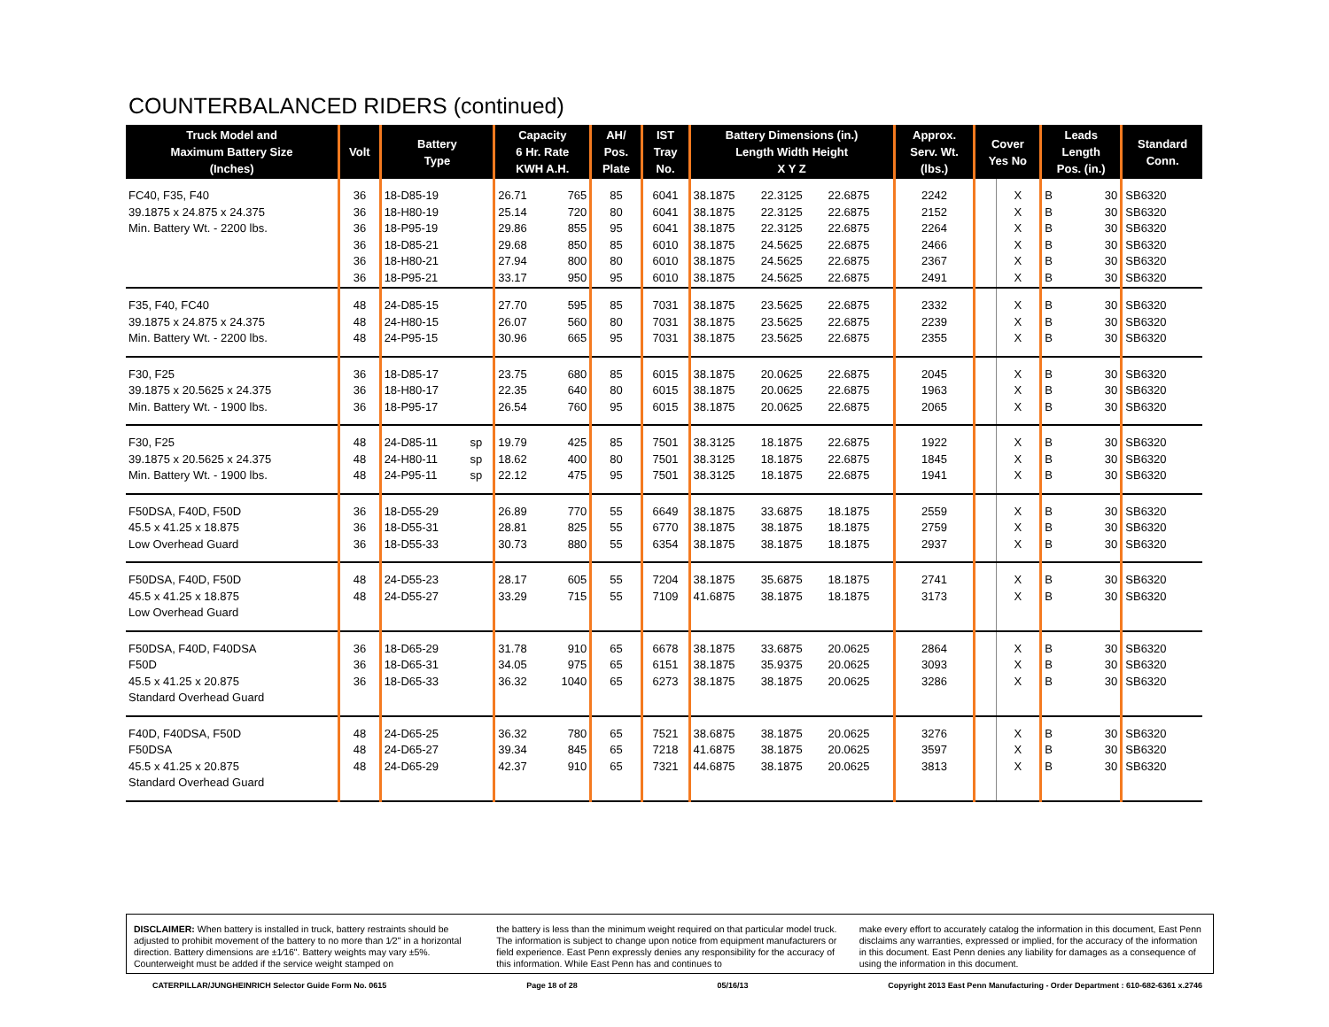COUNTERBALANCED RIDERS (continued)
| Truck Model and Maximum Battery Size (Inches) | Volt | Battery Type | | Capacity 6 Hr. Rate KWH A.H. | | AH/ Pos. Plate | IST Tray No. | Battery Dimensions (in.) Length Width Height X Y Z | | | Approx. Serv. Wt. (lbs.) | Cover Yes No | | Leads Length Pos. (in.) | | Standard Conn. |
| --- | --- | --- | --- | --- | --- | --- | --- | --- | --- | --- | --- | --- | --- | --- | --- | --- |
| FC40, F35, F40 39.1875 x 24.875 x 24.375 Min. Battery Wt. - 2200 lbs. | 36 36 36 36 36 36 | 18-D85-19 18-H80-19 18-P95-19 18-D85-21 18-H80-21 18-P95-21 | | 26.71 25.14 29.86 29.68 27.94 33.17 | 765 720 855 850 800 950 | 85 80 95 85 80 95 | 6041 6041 6041 6010 6010 6010 | 38.1875 38.1875 38.1875 38.1875 38.1875 38.1875 | 22.3125 22.3125 22.3125 24.5625 24.5625 24.5625 | 22.6875 22.6875 22.6875 22.6875 22.6875 22.6875 | 2242 2152 2264 2466 2367 2491 | | X X X X X X | B B B B B B | 30 30 30 30 30 30 | SB6320 SB6320 SB6320 SB6320 SB6320 SB6320 |
| F35, F40, FC40 39.1875 x 24.875 x 24.375 Min. Battery Wt. - 2200 lbs. | 48 48 48 | 24-D85-15 24-H80-15 24-P95-15 | | 27.70 26.07 30.96 | 595 560 665 | 85 80 95 | 7031 7031 7031 | 38.1875 38.1875 38.1875 | 23.5625 23.5625 23.5625 | 22.6875 22.6875 22.6875 | 2332 2239 2355 | | X X X | B B B | 30 30 30 | SB6320 SB6320 SB6320 |
| F30, F25 39.1875 x 20.5625 x 24.375 Min. Battery Wt. - 1900 lbs. | 36 36 36 | 18-D85-17 18-H80-17 18-P95-17 | | 23.75 22.35 26.54 | 680 640 760 | 85 80 95 | 6015 6015 6015 | 38.1875 38.1875 38.1875 | 20.0625 20.0625 20.0625 | 22.6875 22.6875 22.6875 | 2045 1963 2065 | | X X X | B B B | 30 30 30 | SB6320 SB6320 SB6320 |
| F30, F25 39.1875 x 20.5625 x 24.375 Min. Battery Wt. - 1900 lbs. | 48 48 48 | 24-D85-11 24-H80-11 24-P95-11 | sp sp sp | 19.79 18.62 22.12 | 425 400 475 | 85 80 95 | 7501 7501 7501 | 38.3125 38.3125 38.3125 | 18.1875 18.1875 18.1875 | 22.6875 22.6875 22.6875 | 1922 1845 1941 | | X X X | B B B | 30 30 30 | SB6320 SB6320 SB6320 |
| F50DSA, F40D, F50D 45.5 x 41.25 x 18.875 Low Overhead Guard | 36 36 36 | 18-D55-29 18-D55-31 18-D55-33 | | 26.89 28.81 30.73 | 770 825 880 | 55 55 55 | 6649 6770 6354 | 38.1875 38.1875 38.1875 | 33.6875 38.1875 38.1875 | 18.1875 18.1875 18.1875 | 2559 2759 2937 | | X X X | B B B | 30 30 30 | SB6320 SB6320 SB6320 |
| F50DSA, F40D, F50D 45.5 x 41.25 x 18.875 Low Overhead Guard | 48 48 | 24-D55-23 24-D55-27 | | 28.17 33.29 | 605 715 | 55 55 | 7204 7109 | 38.1875 41.6875 | 35.6875 38.1875 | 18.1875 18.1875 | 2741 3173 | | X X | B B | 30 30 | SB6320 SB6320 |
| F50DSA, F40D, F40DSA F50D 45.5 x 41.25 x 20.875 Standard Overhead Guard | 36 36 36 | 18-D65-29 18-D65-31 18-D65-33 | | 31.78 34.05 36.32 | 910 975 1040 | 65 65 65 | 6678 6151 6273 | 38.1875 38.1875 38.1875 | 33.6875 35.9375 38.1875 | 20.0625 20.0625 20.0625 | 2864 3093 3286 | | X X X | B B B | 30 30 30 | SB6320 SB6320 SB6320 |
| F40D, F40DSA, F50D F50DSA 45.5 x 41.25 x 20.875 Standard Overhead Guard | 48 48 48 | 24-D65-25 24-D65-27 24-D65-29 | | 36.32 39.34 42.37 | 780 845 910 | 65 65 65 | 7521 7218 7321 | 38.6875 41.6875 44.6875 | 38.1875 38.1875 38.1875 | 20.0625 20.0625 20.0625 | 3276 3597 3813 | | X X X | B B B | 30 30 30 | SB6320 SB6320 SB6320 |
DISCLAIMER: When battery is installed in truck, battery restraints should be adjusted to prohibit movement of the battery to no more than 1⁄2" in a horizontal direction. Battery dimensions are ±1⁄16". Battery weights may vary ±5%. Counterweight must be added if the service weight stamped on
the battery is less than the minimum weight required on that particular model truck. The information is subject to change upon notice from equipment manufacturers or field experience. East Penn expressly denies any responsibility for the accuracy of this information. While East Penn has and continues to
make every effort to accurately catalog the information in this document, East Penn disclaims any warranties, expressed or implied, for the accuracy of the information in this document. East Penn denies any liability for damages as a consequence of using the information in this document.
CATERPILLAR/JUNGHEINRICH Selector Guide Form No. 0615 Page 18 of 28 05/16/13 Copyright 2013 East Penn Manufacturing - Order Department : 610-682-6361 x.2746